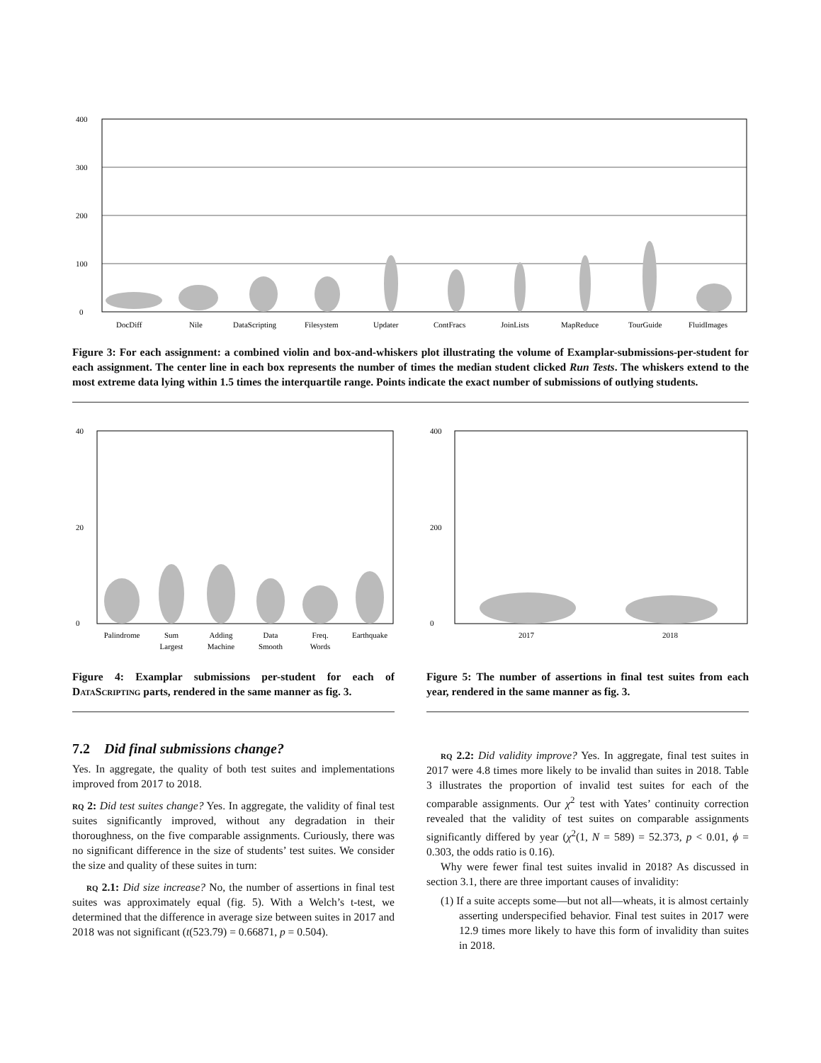0
100
200
300
400
DocDiff
Nile
DataScripting
Filesystem
Updater
ContFracs
JoinLists
MapReduce
TourGuide
FluidImages
Figure 3: For each assignment: a combined violin and box-and-whiskers plot illustrating the volume of Examplar-submissions-per-student for each assignment. The center line in each box represents the number of times the median student clicked Run Tests. The whiskers extend to the most extreme data lying within 1.5 times the interquartile range. Points indicate the exact number of submissions of outlying students.
0
20
40
Palindrome
Sum
Largest
Adding
Machine
Data
Smooth
Freq.
Words
Earthquake
Figure 4: Examplar submissions per-student for each of DataScripting parts, rendered in the same manner as fig. 3.
0
200
400
2017
2018
Figure 5: The number of assertions in final test suites from each year, rendered in the same manner as fig. 3.
7.2 Did final submissions change?
Yes. In aggregate, the quality of both test suites and implementations improved from 2017 to 2018.
rq 2: Did test suites change? Yes. In aggregate, the validity of final test suites significantly improved, without any degradation in their thoroughness, on the five comparable assignments. Curiously, there was no significant difference in the size of students’ test suites. We consider the size and quality of these suites in turn:
rq 2.1: Did size increase? No, the number of assertions in final test suites was approximately equal (fig. 5). With a Welch’s t-test, we determined that the difference in average size between suites in 2017 and 2018 was not significant (t(523.79) = 0.66871, p = 0.504).
rq 2.2: Did validity improve? Yes. In aggregate, final test suites in 2017 were 4.8 times more likely to be invalid than suites in 2018. Table 3 illustrates the proportion of invalid test suites for each of the comparable assignments. Our χ<sup>2</sup> test with Yates’ continuity correction revealed that the validity of test suites on comparable assignments significantly differed by year (χ<sup>2</sup>(1, N = 589) = 52.373, p < 0.01, ϕ = 0.303, the odds ratio is 0.16).
Why were fewer final test suites invalid in 2018? As discussed in section 3.1, there are three important causes of invalidity:
(1) If a suite accepts some—but not all—wheats, it is almost certainly asserting underspecified behavior. Final test suites in 2017 were 12.9 times more likely to have this form of invalidity than suites in 2018.